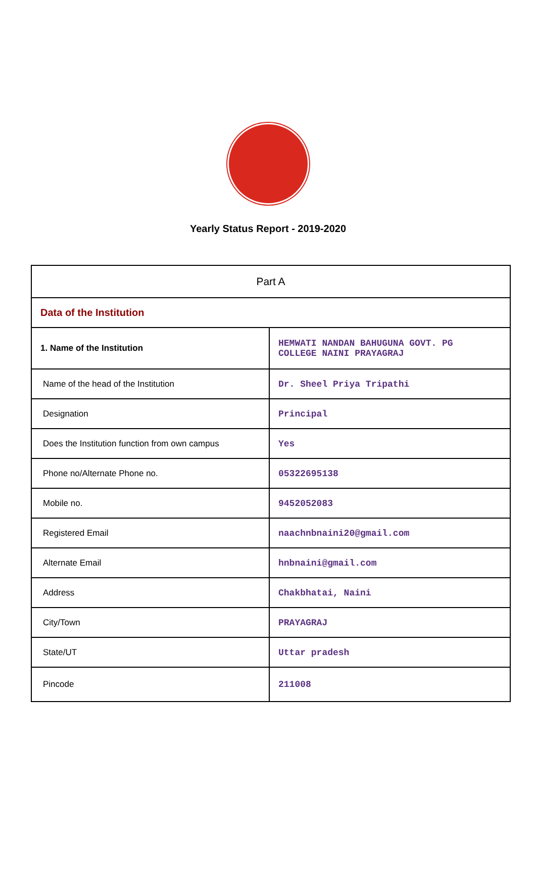Yearly Status Report - 2019-2020
| Part A | |
| Data of the Institution | |
| 1. Name of the Institution | HEMWATI NANDAN BAHUGUNA GOVT. PG COLLEGE NAINI PRAYAGRAJ |
| Name of the head of the Institution | Dr. Sheel Priya Tripathi |
| Designation | Principal |
| Does the Institution function from own campus | Yes |
| Phone no/Alternate Phone no. | 05322695138 |
| Mobile no. | 9452052083 |
| Registered Email | naachnbnaini20@gmail.com |
| Alternate Email | hnbnaini@gmail.com |
| Address | Chakbhatai, Naini |
| City/Town | PRAYAGRAJ |
| State/UT | Uttar pradesh |
| Pincode | 211008 |